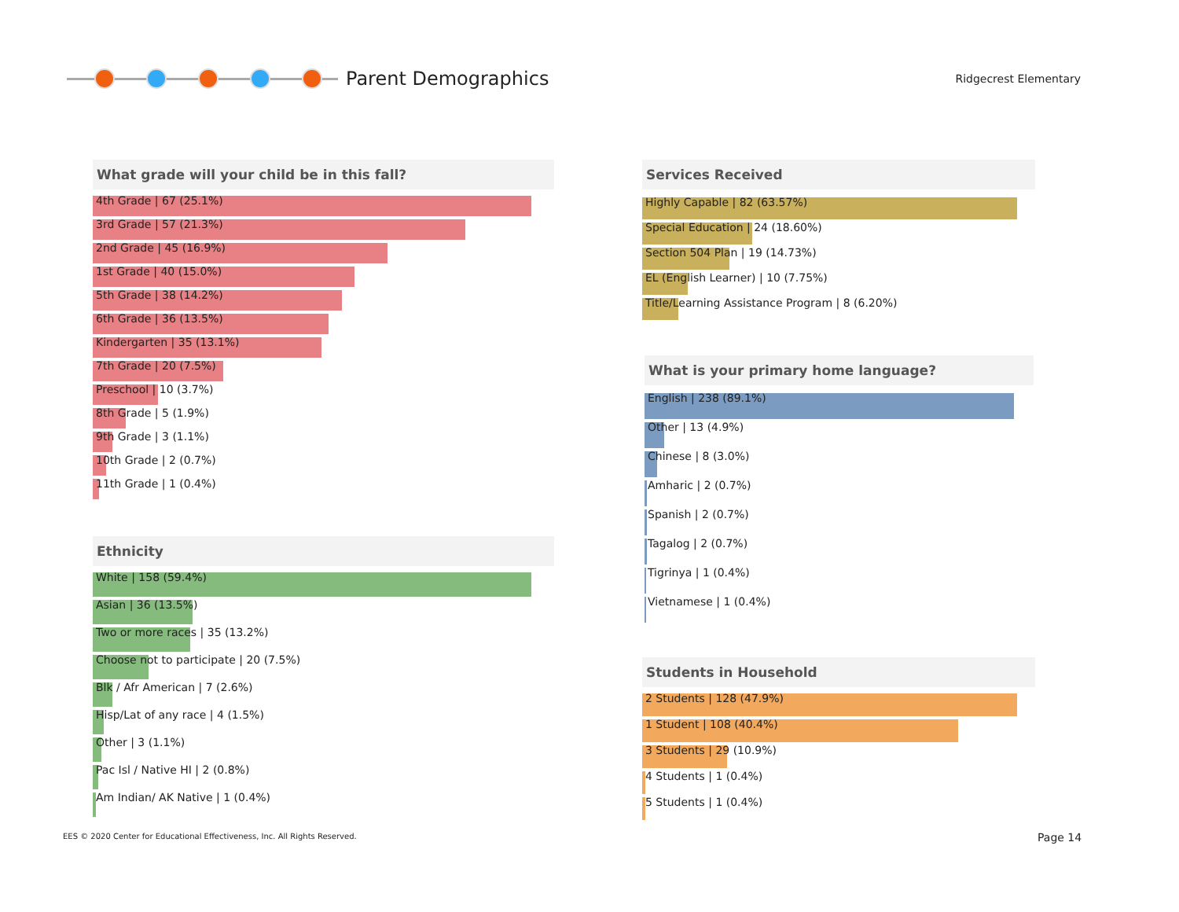Parent Demographics
Ridgecrest Elementary
What grade will your child be in this fall?
4th Grade | 67 (25.1%)
3rd Grade | 57 (21.3%)
2nd Grade | 45 (16.9%)
1st Grade | 40 (15.0%)
5th Grade | 38 (14.2%)
6th Grade | 36 (13.5%)
Kindergarten | 35 (13.1%)
7th Grade | 20 (7.5%)
Preschool | 10 (3.7%)
8th Grade | 5 (1.9%)
9th Grade | 3 (1.1%)
10th Grade | 2 (0.7%)
11th Grade | 1 (0.4%)
Ethnicity
White | 158 (59.4%)
Asian | 36 (13.5%)
Two or more races | 35 (13.2%)
Choose not to participate | 20 (7.5%)
Blk / Afr American | 7 (2.6%)
Hisp/Lat of any race | 4 (1.5%)
Other | 3 (1.1%)
Pac Isl / Native HI | 2 (0.8%)
Am Indian/ AK Native | 1 (0.4%)
Services Received
Highly Capable | 82 (63.57%)
Special Education | 24 (18.60%)
Section 504 Plan | 19 (14.73%)
EL (English Learner) | 10 (7.75%)
Title/Learning Assistance Program | 8 (6.20%)
What is your primary home language?
English | 238 (89.1%)
Other | 13 (4.9%)
Chinese | 8 (3.0%)
Amharic | 2 (0.7%)
Spanish | 2 (0.7%)
Tagalog | 2 (0.7%)
Tigrinya | 1 (0.4%)
Vietnamese | 1 (0.4%)
Students in Household
2 Students | 128 (47.9%)
1 Student | 108 (40.4%)
3 Students | 29 (10.9%)
4 Students | 1 (0.4%)
5 Students | 1 (0.4%)
EES © 2020 Center for Educational Effectiveness, Inc. All Rights Reserved.
Page 14